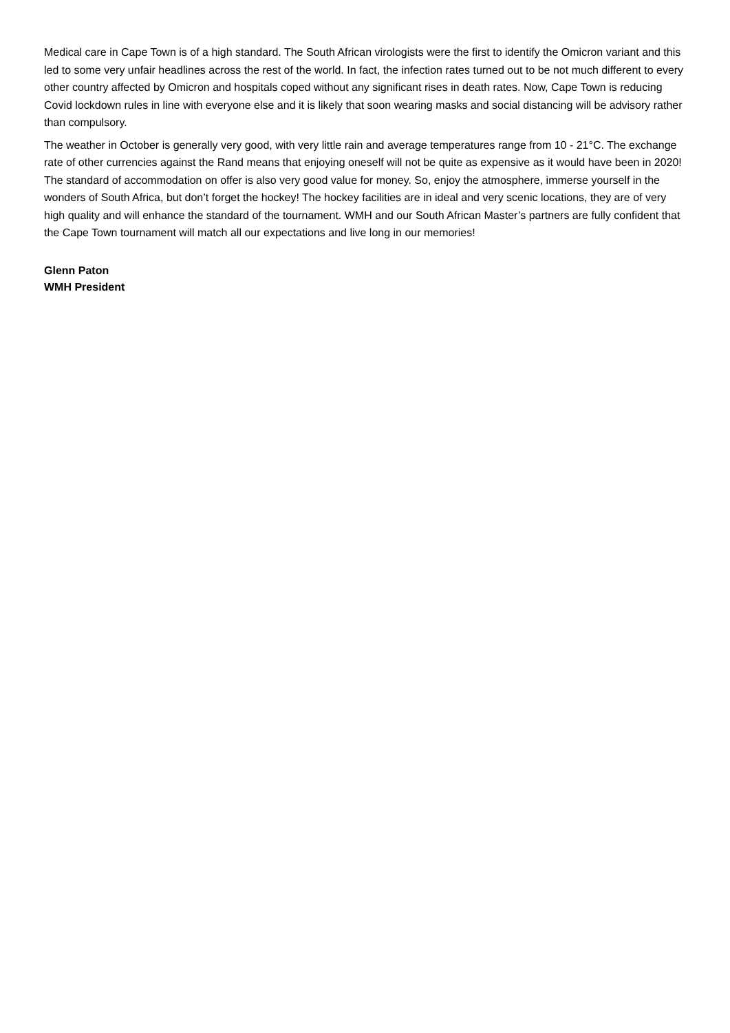Medical care in Cape Town is of a high standard. The South African virologists were the first to identify the Omicron variant and this led to some very unfair headlines across the rest of the world. In fact, the infection rates turned out to be not much different to every other country affected by Omicron and hospitals coped without any significant rises in death rates. Now, Cape Town is reducing Covid lockdown rules in line with everyone else and it is likely that soon wearing masks and social distancing will be advisory rather than compulsory.
The weather in October is generally very good, with very little rain and average temperatures range from 10 - 21°C. The exchange rate of other currencies against the Rand means that enjoying oneself will not be quite as expensive as it would have been in 2020! The standard of accommodation on offer is also very good value for money. So, enjoy the atmosphere, immerse yourself in the wonders of South Africa, but don’t forget the hockey! The hockey facilities are in ideal and very scenic locations, they are of very high quality and will enhance the standard of the tournament. WMH and our South African Master’s partners are fully confident that the Cape Town tournament will match all our expectations and live long in our memories!
Glenn Paton
WMH President